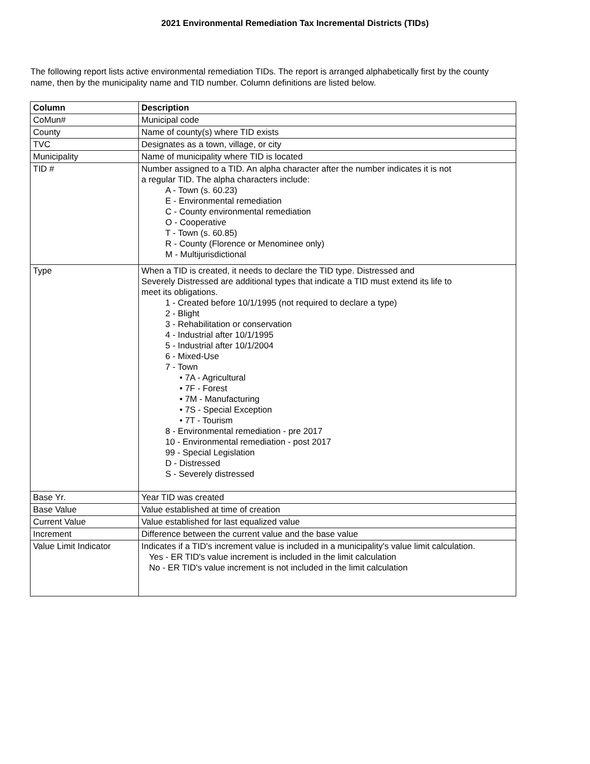2021 Environmental Remediation Tax Incremental Districts (TIDs)
The following report lists active environmental remediation TIDs. The report is arranged alphabetically first by the county name, then by the municipality name and TID number. Column definitions are listed below.
| Column | Description |
| --- | --- |
| CoMun# | Municipal code |
| County | Name of county(s) where TID exists |
| TVC | Designates as a town, village, or city |
| Municipality | Name of municipality where TID is located |
| TID # | Number assigned to a TID. An alpha character after the number indicates it is not a regular TID. The alpha characters include: A - Town (s. 60.23) E - Environmental remediation C - County environmental remediation O - Cooperative T - Town (s. 60.85) R - County (Florence or Menominee only) M - Multijurisdictional |
| Type | When a TID is created, it needs to declare the TID type. Distressed and Severely Distressed are additional types that indicate a TID must extend its life to meet its obligations. 1 - Created before 10/1/1995 (not required to declare a type) 2 - Blight 3 - Rehabilitation or conservation 4 - Industrial after 10/1/1995 5 - Industrial after 10/1/2004 6 - Mixed-Use 7 - Town • 7A - Agricultural • 7F - Forest • 7M - Manufacturing • 7S - Special Exception • 7T - Tourism 8 - Environmental remediation - pre 2017 10 - Environmental remediation - post 2017 99 - Special Legislation D - Distressed S - Severely distressed |
| Base Yr. | Year TID was created |
| Base Value | Value established at time of creation |
| Current Value | Value established for last equalized value |
| Increment | Difference between the current value and the base value |
| Value Limit Indicator | Indicates if a TID's increment value is included in a municipality's value limit calculation. Yes - ER TID's value increment is included in the limit calculation No - ER TID's value increment is not included in the limit calculation |